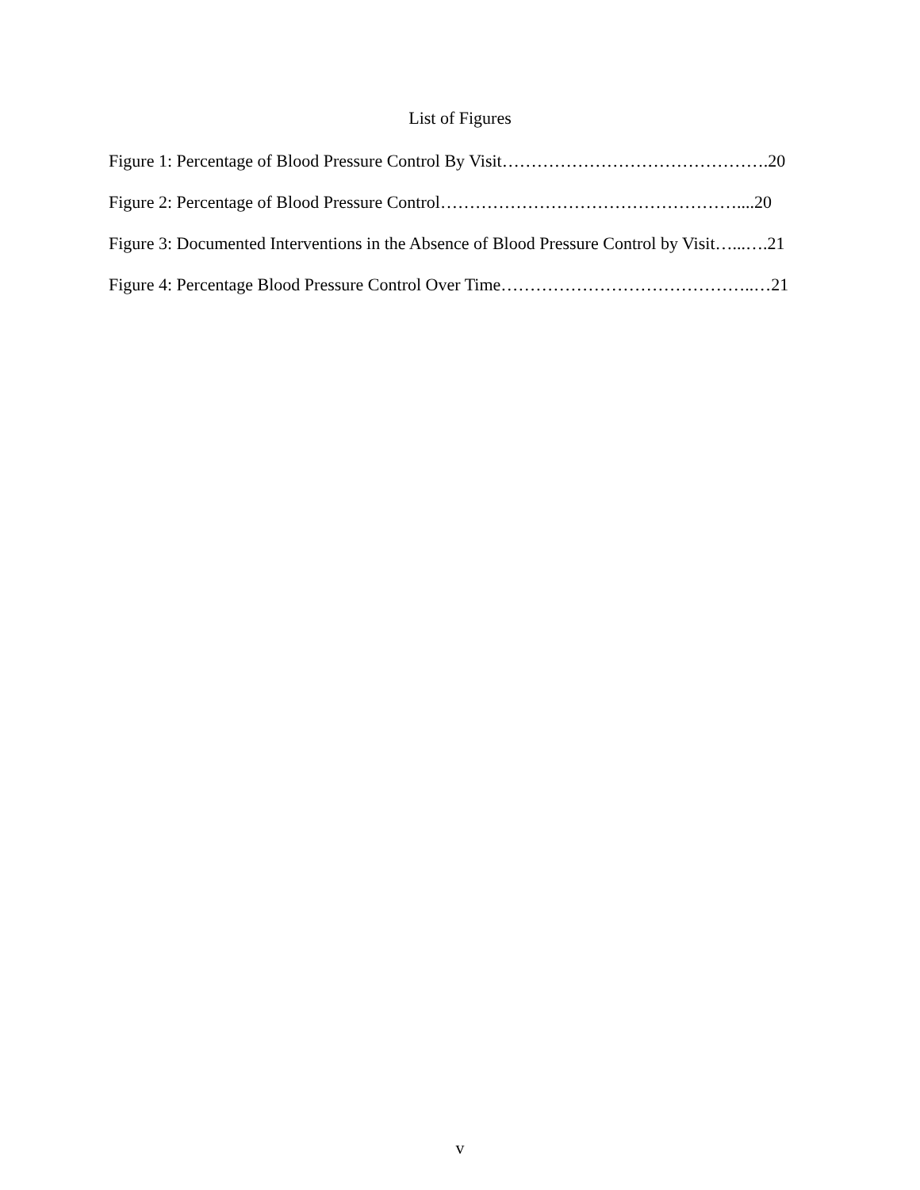List of Figures
Figure 1: Percentage of Blood Pressure Control By Visit……………………………………….20
Figure 2: Percentage of Blood Pressure Control……………………………………………....20
Figure 3: Documented Interventions in the Absence of Blood Pressure Control by Visit…...….21
Figure 4: Percentage Blood Pressure Control Over Time……………………………………..…21
v